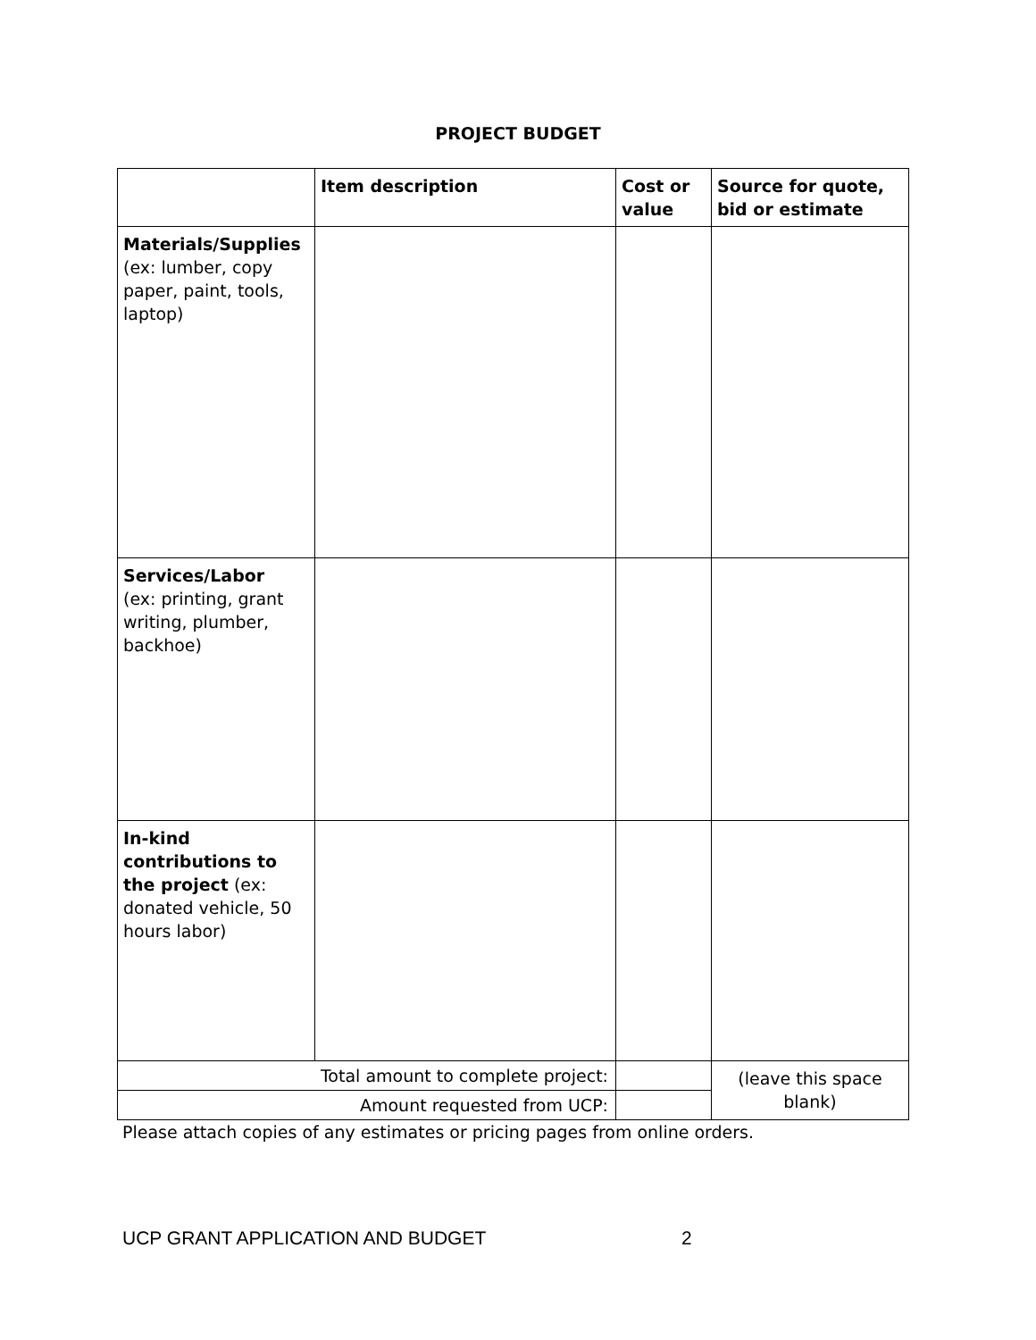PROJECT BUDGET
| | Item description | Cost or value | Source for quote, bid or estimate |
| --- | --- | --- | --- |
| Materials/Supplies (ex: lumber, copy paper, paint, tools, laptop) | | | |
| Services/Labor (ex: printing, grant writing, plumber, backhoe) | | | |
| In-kind contributions to the project (ex: donated vehicle, 50 hours labor) | | | |
| Total amount to complete project: | | | (leave this space blank) |
| Amount requested from UCP: | | | |
Please attach copies of any estimates or pricing pages from online orders.
UCP GRANT APPLICATION AND BUDGET 2